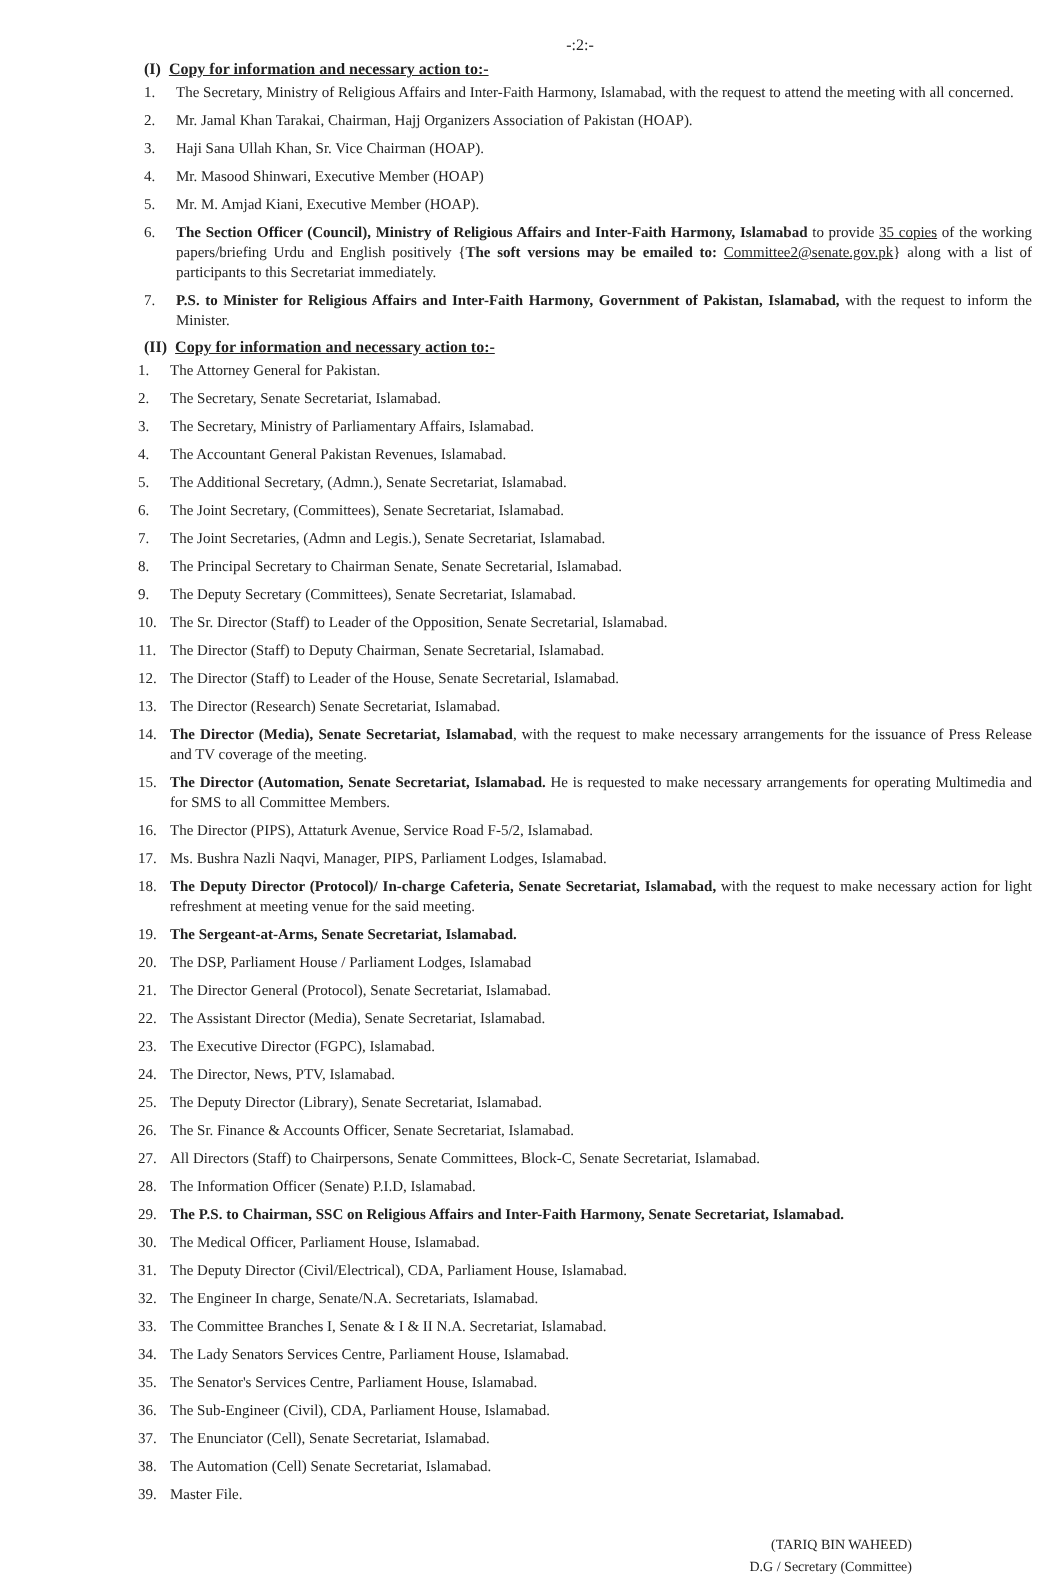-:2:-
(I) Copy for information and necessary action to:-
1. The Secretary, Ministry of Religious Affairs and Inter-Faith Harmony, Islamabad, with the request to attend the meeting with all concerned.
2. Mr. Jamal Khan Tarakai, Chairman, Hajj Organizers Association of Pakistan (HOAP).
3. Haji Sana Ullah Khan, Sr. Vice Chairman (HOAP).
4. Mr. Masood Shinwari, Executive Member (HOAP)
5. Mr. M. Amjad Kiani, Executive Member (HOAP).
6. The Section Officer (Council), Ministry of Religious Affairs and Inter-Faith Harmony, Islamabad to provide 35 copies of the working papers/briefing Urdu and English positively {The soft versions may be emailed to: Committee2@senate.gov.pk} along with a list of participants to this Secretariat immediately.
7. P.S. to Minister for Religious Affairs and Inter-Faith Harmony, Government of Pakistan, Islamabad, with the request to inform the Minister.
(II) Copy for information and necessary action to:-
1. The Attorney General for Pakistan.
2. The Secretary, Senate Secretariat, Islamabad.
3. The Secretary, Ministry of Parliamentary Affairs, Islamabad.
4. The Accountant General Pakistan Revenues, Islamabad.
5. The Additional Secretary, (Admn.), Senate Secretariat, Islamabad.
6. The Joint Secretary, (Committees), Senate Secretariat, Islamabad.
7. The Joint Secretaries, (Admn and Legis.), Senate Secretariat, Islamabad.
8. The Principal Secretary to Chairman Senate, Senate Secretarial, Islamabad.
9. The Deputy Secretary (Committees), Senate Secretariat, Islamabad.
10. The Sr. Director (Staff) to Leader of the Opposition, Senate Secretarial, Islamabad.
11. The Director (Staff) to Deputy Chairman, Senate Secretarial, Islamabad.
12. The Director (Staff) to Leader of the House, Senate Secretarial, Islamabad.
13. The Director (Research) Senate Secretariat, Islamabad.
14. The Director (Media), Senate Secretariat, Islamabad, with the request to make necessary arrangements for the issuance of Press Release and TV coverage of the meeting.
15. The Director (Automation, Senate Secretariat, Islamabad. He is requested to make necessary arrangements for operating Multimedia and for SMS to all Committee Members.
16. The Director (PIPS), Attaturk Avenue, Service Road F-5/2, Islamabad.
17. Ms. Bushra Nazli Naqvi, Manager, PIPS, Parliament Lodges, Islamabad.
18. The Deputy Director (Protocol)/ In-charge Cafeteria, Senate Secretariat, Islamabad, with the request to make necessary action for light refreshment at meeting venue for the said meeting.
19. The Sergeant-at-Arms, Senate Secretariat, Islamabad.
20. The DSP, Parliament House / Parliament Lodges, Islamabad
21. The Director General (Protocol), Senate Secretariat, Islamabad.
22. The Assistant Director (Media), Senate Secretariat, Islamabad.
23. The Executive Director (FGPC), Islamabad.
24. The Director, News, PTV, Islamabad.
25. The Deputy Director (Library), Senate Secretariat, Islamabad.
26. The Sr. Finance & Accounts Officer, Senate Secretariat, Islamabad.
27. All Directors (Staff) to Chairpersons, Senate Committees, Block-C, Senate Secretariat, Islamabad.
28. The Information Officer (Senate) P.I.D, Islamabad.
29. The P.S. to Chairman, SSC on Religious Affairs and Inter-Faith Harmony, Senate Secretariat, Islamabad.
30. The Medical Officer, Parliament House, Islamabad.
31. The Deputy Director (Civil/Electrical), CDA, Parliament House, Islamabad.
32. The Engineer In charge, Senate/N.A. Secretariats, Islamabad.
33. The Committee Branches I, Senate & I & II N.A. Secretariat, Islamabad.
34. The Lady Senators Services Centre, Parliament House, Islamabad.
35. The Senator's Services Centre, Parliament House, Islamabad.
36. The Sub-Engineer (Civil), CDA, Parliament House, Islamabad.
37. The Enunciator (Cell), Senate Secretariat, Islamabad.
38. The Automation (Cell) Senate Secretariat, Islamabad.
39. Master File.
(TARIQ BIN WAHEED)
D.G / Secretary (Committee)